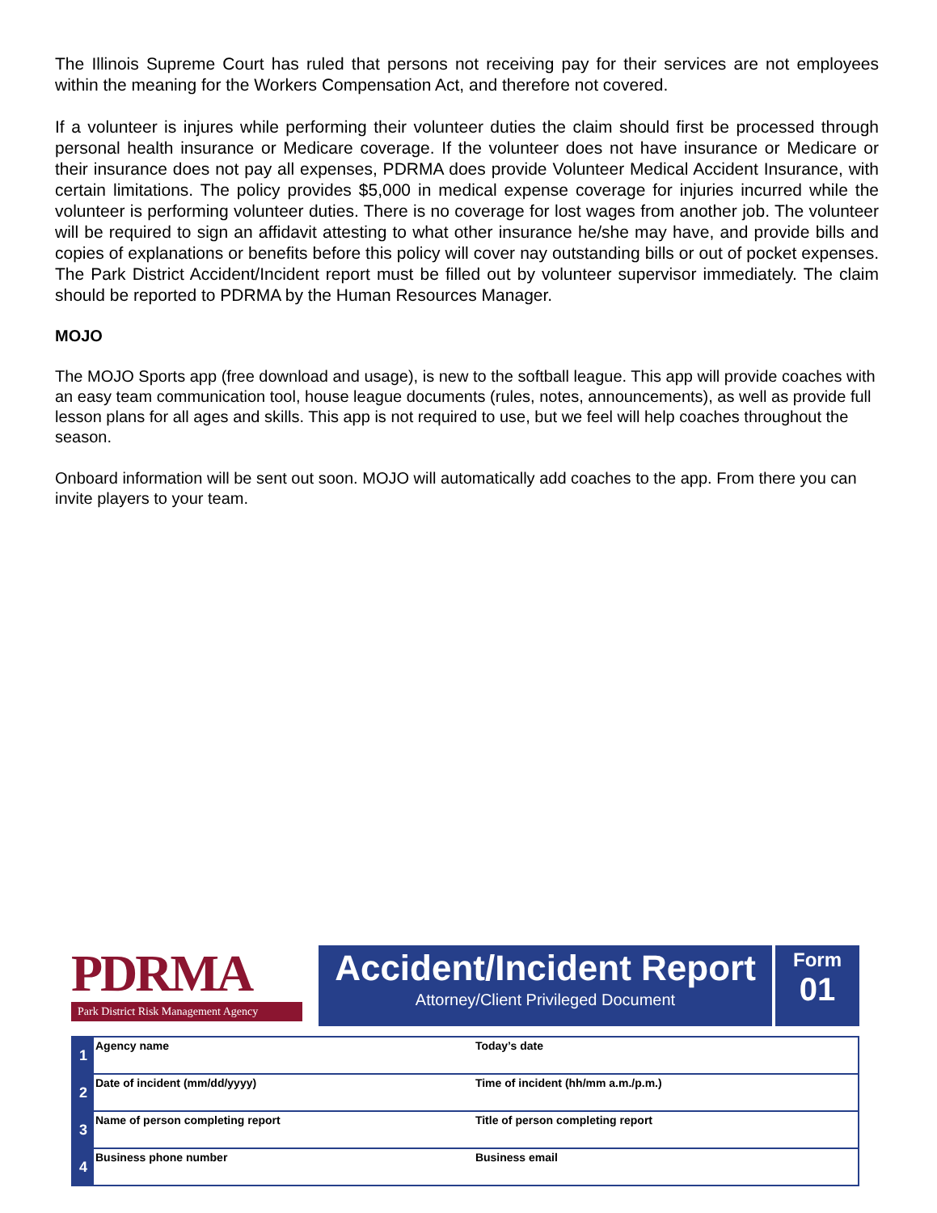The Illinois Supreme Court has ruled that persons not receiving pay for their services are not employees within the meaning for the Workers Compensation Act, and therefore not covered.
If a volunteer is injures while performing their volunteer duties the claim should first be processed through personal health insurance or Medicare coverage. If the volunteer does not have insurance or Medicare or their insurance does not pay all expenses, PDRMA does provide Volunteer Medical Accident Insurance, with certain limitations. The policy provides $5,000 in medical expense coverage for injuries incurred while the volunteer is performing volunteer duties. There is no coverage for lost wages from another job. The volunteer will be required to sign an affidavit attesting to what other insurance he/she may have, and provide bills and copies of explanations or benefits before this policy will cover nay outstanding bills or out of pocket expenses. The Park District Accident/Incident report must be filled out by volunteer supervisor immediately. The claim should be reported to PDRMA by the Human Resources Manager.
MOJO
The MOJO Sports app (free download and usage), is new to the softball league. This app will provide coaches with an easy team communication tool, house league documents (rules, notes, announcements), as well as provide full lesson plans for all ages and skills. This app is not required to use, but we feel will help coaches throughout the season.
Onboard information will be sent out soon. MOJO will automatically add coaches to the app. From there you can invite players to your team.
PDRMA
Park District Risk Management Agency
Accident/Incident Report
Attorney/Client Privileged Document
Form
01
| 1 | Agency name | Today’s date |
| 2 | Date of incident (mm/dd/yyyy) | Time of incident (hh/mm a.m./p.m.) |
| 3 | Name of person completing report | Title of person completing report |
| 4 | Business phone number | Business email |